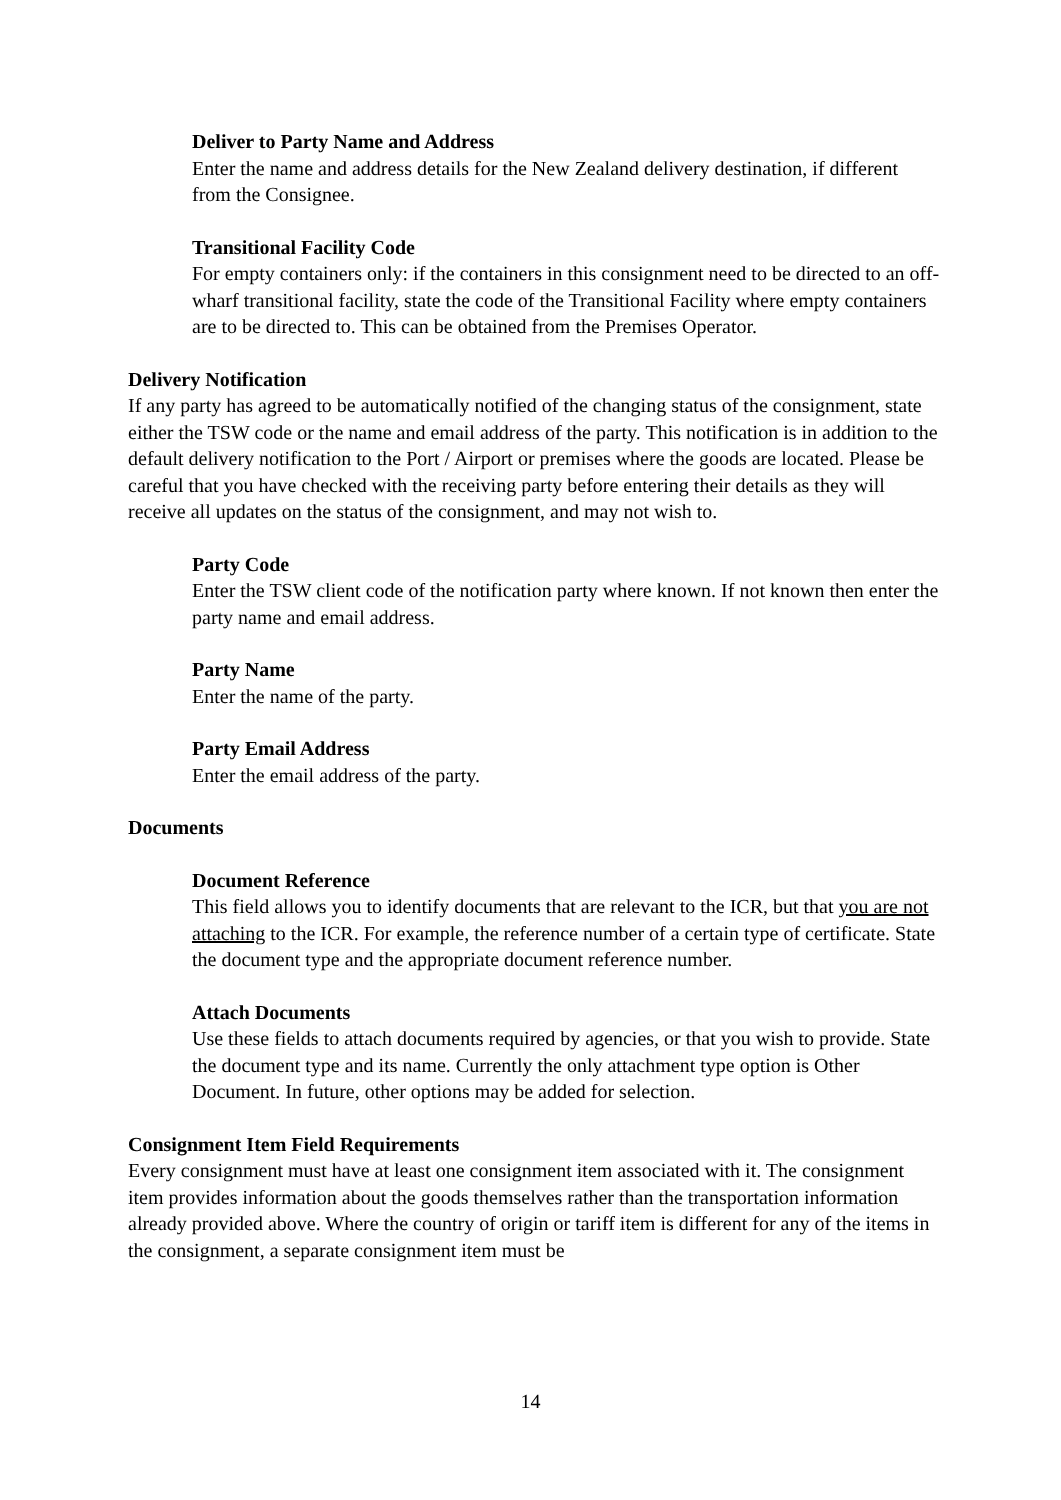Deliver to Party Name and Address
Enter the name and address details for the New Zealand delivery destination, if different from the Consignee.
Transitional Facility Code
For empty containers only: if the containers in this consignment need to be directed to an off-wharf transitional facility, state the code of the Transitional Facility where empty containers are to be directed to. This can be obtained from the Premises Operator.
Delivery Notification
If any party has agreed to be automatically notified of the changing status of the consignment, state either the TSW code or the name and email address of the party. This notification is in addition to the default delivery notification to the Port / Airport or premises where the goods are located. Please be careful that you have checked with the receiving party before entering their details as they will receive all updates on the status of the consignment, and may not wish to.
Party Code
Enter the TSW client code of the notification party where known. If not known then enter the party name and email address.
Party Name
Enter the name of the party.
Party Email Address
Enter the email address of the party.
Documents
Document Reference
This field allows you to identify documents that are relevant to the ICR, but that you are not attaching to the ICR. For example, the reference number of a certain type of certificate. State the document type and the appropriate document reference number.
Attach Documents
Use these fields to attach documents required by agencies, or that you wish to provide. State the document type and its name. Currently the only attachment type option is Other Document. In future, other options may be added for selection.
Consignment Item Field Requirements
Every consignment must have at least one consignment item associated with it. The consignment item provides information about the goods themselves rather than the transportation information already provided above. Where the country of origin or tariff item is different for any of the items in the consignment, a separate consignment item must be
14